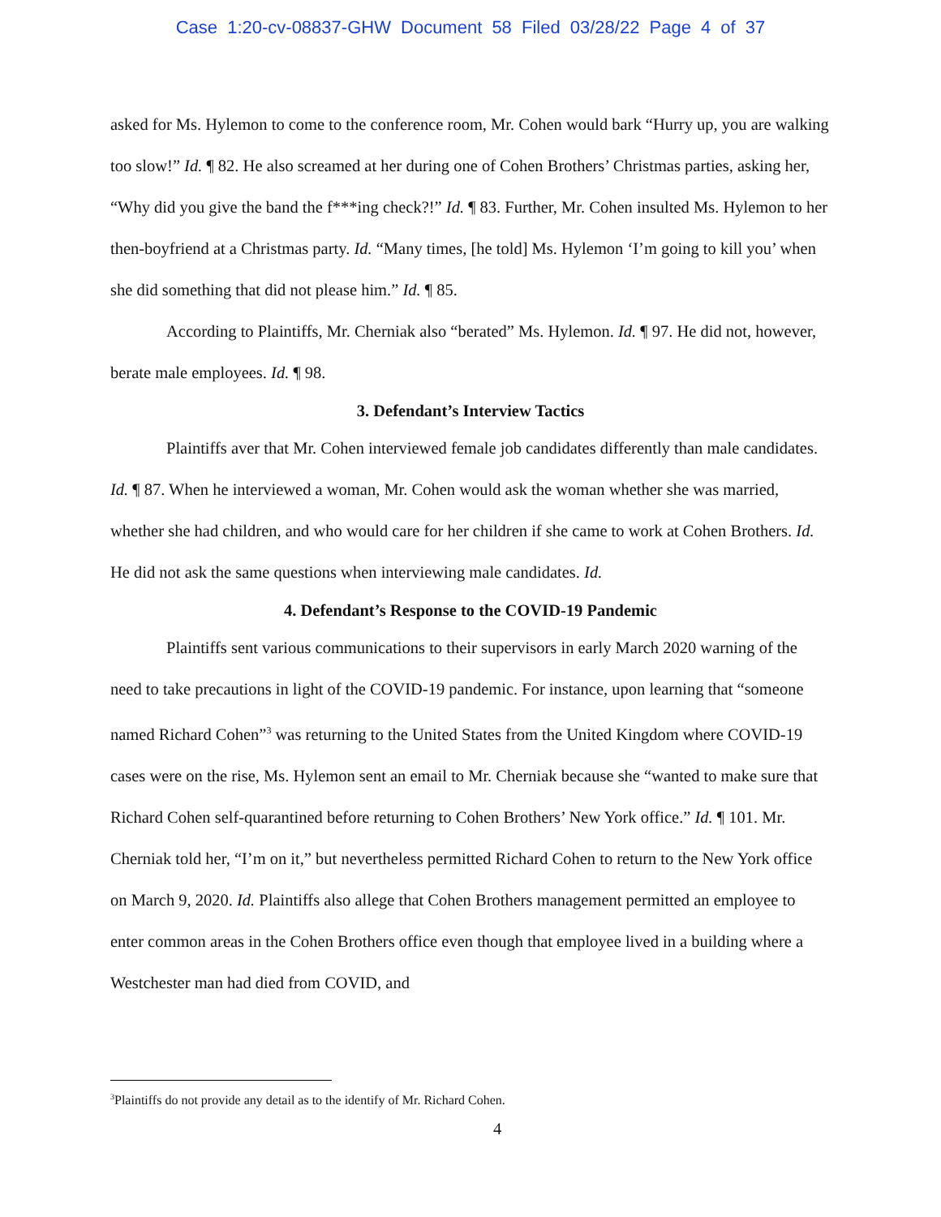Case 1:20-cv-08837-GHW Document 58 Filed 03/28/22 Page 4 of 37
asked for Ms. Hylemon to come to the conference room, Mr. Cohen would bark “Hurry up, you are walking too slow!” Id. ¶ 82. He also screamed at her during one of Cohen Brothers’ Christmas parties, asking her, “Why did you give the band the f***ing check?!” Id. ¶ 83. Further, Mr. Cohen insulted Ms. Hylemon to her then-boyfriend at a Christmas party. Id. “Many times, [he told] Ms. Hylemon ‘I’m going to kill you’ when she did something that did not please him.” Id. ¶ 85.
According to Plaintiffs, Mr. Cherniak also “berated” Ms. Hylemon. Id. ¶ 97. He did not, however, berate male employees. Id. ¶ 98.
3. Defendant’s Interview Tactics
Plaintiffs aver that Mr. Cohen interviewed female job candidates differently than male candidates. Id. ¶ 87. When he interviewed a woman, Mr. Cohen would ask the woman whether she was married, whether she had children, and who would care for her children if she came to work at Cohen Brothers. Id. He did not ask the same questions when interviewing male candidates. Id.
4. Defendant’s Response to the COVID-19 Pandemic
Plaintiffs sent various communications to their supervisors in early March 2020 warning of the need to take precautions in light of the COVID-19 pandemic. For instance, upon learning that “someone named Richard Cohen”<sup>3</sup> was returning to the United States from the United Kingdom where COVID-19 cases were on the rise, Ms. Hylemon sent an email to Mr. Cherniak because she “wanted to make sure that Richard Cohen self-quarantined before returning to Cohen Brothers’ New York office.” Id. ¶ 101. Mr. Cherniak told her, “I’m on it,” but nevertheless permitted Richard Cohen to return to the New York office on March 9, 2020. Id. Plaintiffs also allege that Cohen Brothers management permitted an employee to enter common areas in the Cohen Brothers office even though that employee lived in a building where a Westchester man had died from COVID, and
<sup>3</sup> Plaintiffs do not provide any detail as to the identify of Mr. Richard Cohen.
4